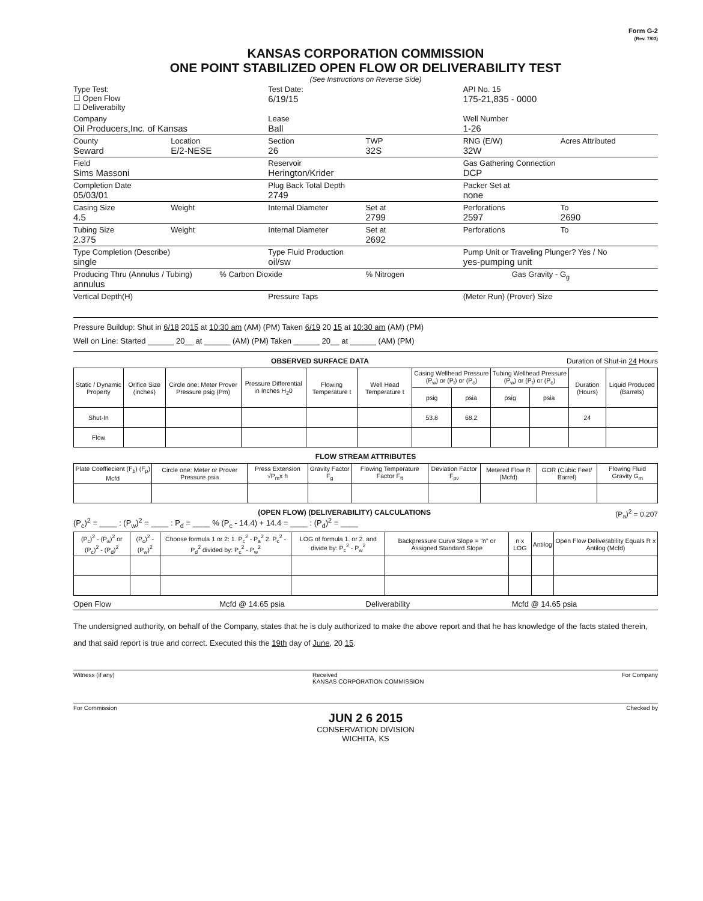Form G-2
(Rev. 7/03)
KANSAS CORPORATION COMMISSION
ONE POINT STABILIZED OPEN FLOW OR DELIVERABILITY TEST
(See Instructions on Reverse Side)
Type Test:
☐ Open Flow
☐ Deliverabilty
Test Date:
6/19/15
API No. 15
175-21,835 - 0000
Company
Oil Producers,Inc. of Kansas
Lease
Ball
Well Number
1-26
County
Seward
Location
E/2-NESE
Section
26
TWP
32S
RNG (E/W)
32W
Acres Attributed
Field
Sims Massoni
Reservoir
Herington/Krider
Gas Gathering Connection
DCP
Completion Date
05/03/01
Plug Back Total Depth
2749
Packer Set at
none
Casing Size
4.5
Weight Internal Diameter Set at
2799
Perforations
2597
To
2690
Tubing Size
2.375
Weight Internal Diameter Set at
2692
Perforations To
Type Completion (Describe)
single
Type Fluid Production
oil/sw
Pump Unit or Traveling Plunger? Yes / No
yes-pumping unit
Producing Thru (Annulus / Tubing)
annulus
% Carbon Dioxide % Nitrogen Gas Gravity - G<sub>g</sub>
Vertical Depth(H) Pressure Taps (Meter Run) (Prover) Size
Pressure Buildup: Shut in 6/18 2015 at 10:30 am (AM) (PM) Taken 6/19 20 15 at 10:30 am (AM) (PM)
Well on Line: Started ______ 20__ at ______ (AM) (PM) Taken ______ 20__ at ______ (AM) (PM)
OBSERVED SURFACE DATA Duration of Shut-in 24 Hours
| Static / Dynamic Property | Orifice Size (inches) | Circle one: Meter Prover Pressure psig (Pm) | Pressure Differential in Inches H<sub>2</sub>0 | Flowing Temperature t | Well Head Temperature t | Casing Wellhead Pressure (P<sub>w</sub>) or (P<sub>t</sub>) or (P<sub>c</sub>) | | Tubing Wellhead Pressure (P<sub>w</sub>) or (P<sub>t</sub>) or (P<sub>c</sub>) | | Duration (Hours) | Liquid Produced (Barrels) |
| --- | --- | --- | --- | --- | --- | --- | --- | --- | --- | --- | --- |
| | | | | | | psig | psia | psig | psia | | |
| Shut-In | | | | | | 53.8 | 68.2 | | | 24 | |
| Flow | | | | | | | | | | | |
FLOW STREAM ATTRIBUTES
| Plate Coeffiecient (F<sub>b</sub>) (F<sub>p</sub>) Mcfd | Circle one: Meter or Prover Pressure psia | Press Extension √P<sub>m</sub>x h | Gravity Factor F<sub>g</sub> | Flowing Temperature Factor F<sub>ft</sub> | Deviation Factor F<sub>pv</sub> | Metered Flow R (Mcfd) | GOR (Cubic Feet/ Barrel) | Flowing Fluid Gravity G<sub>m</sub> |
| --- | --- | --- | --- | --- | --- | --- | --- | --- |
(OPEN FLOW) (DELIVERABILITY) CALCULATIONS (P<sub>a</sub>)<sup>2</sup> = 0.207
(P<sub>c</sub>)<sup>2</sup> = ____ : (P<sub>w</sub>)<sup>2</sup> = ____ : P<sub>d</sub> = ____ % (P<sub>c</sub> - 14.4) + 14.4 = ____ : (P<sub>d</sub>)<sup>2</sup> = ____
| (P<sub>c</sub>)<sup>2</sup> - (P<sub>a</sub>)<sup>2</sup> or (P<sub>c</sub>)<sup>2</sup> - (P<sub>d</sub>)<sup>2</sup> | (P<sub>c</sub>)<sup>2</sup> - (P<sub>w</sub>)<sup>2</sup> | Choose formula 1 or 2: 1. P<sub>c</sub><sup>2</sup> - P<sub>a</sub><sup>2</sup> 2. P<sub>c</sub><sup>2</sup> - P<sub>d</sub><sup>2</sup> divided by: P<sub>c</sub><sup>2</sup> - P<sub>w</sub><sup>2</sup> | LOG of formula 1. or 2. and divide by: P<sub>c</sub><sup>2</sup> - P<sub>w</sub><sup>2</sup> | Backpressure Curve Slope = "n" or Assigned Standard Slope | n x LOG | Antilog | Open Flow Deliverability Equals R x Antilog (Mcfd) |
| --- | --- | --- | --- | --- | --- | --- | --- |
Open Flow Mcfd @ 14.65 psia Deliverability Mcfd @ 14.65 psia
The undersigned authority, on behalf of the Company, states that he is duly authorized to make the above report and that he has knowledge of the facts stated therein, and that said report is true and correct. Executed this the 19th day of June, 20 15.
Witness (if any) Received
KANSAS CORPORATION COMMISSION For Company
For Commission Checked by
JUN 2 6 2015
CONSERVATION DIVISION
WICHITA, KS